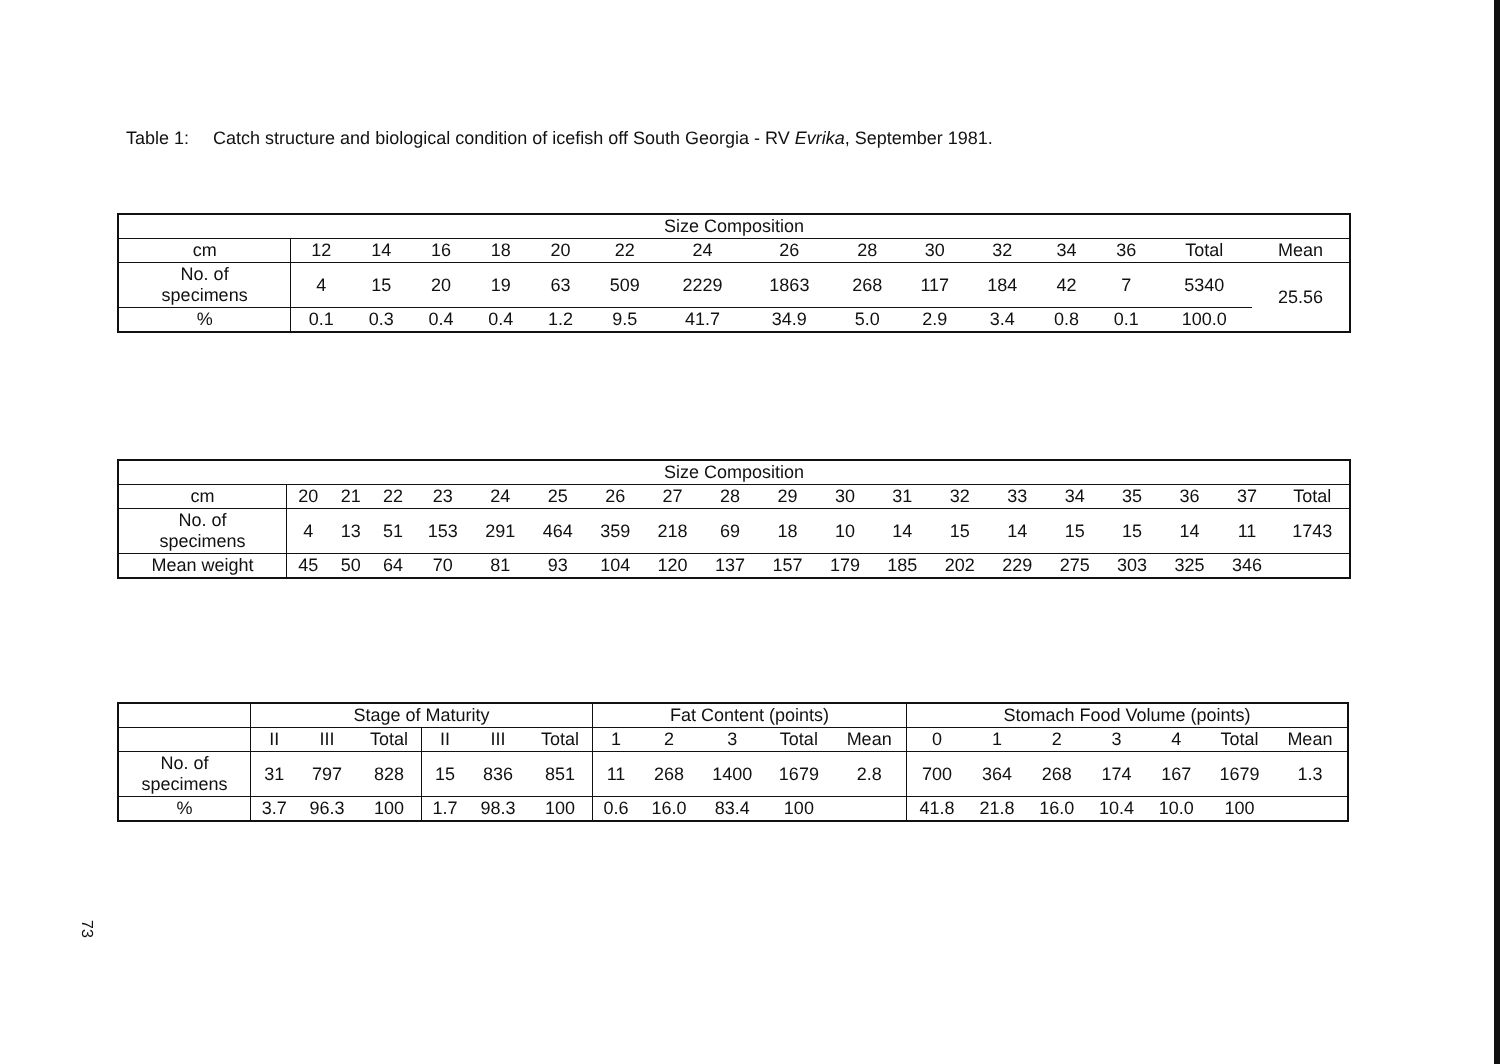Table 1: Catch structure and biological condition of icefish off South Georgia - RV Evrika, September 1981.
| Size Composition | | | | | | | | | | | | | | | |
| --- | --- | --- | --- | --- | --- | --- | --- | --- | --- | --- | --- | --- | --- | --- | --- |
| cm | 12 | 14 | 16 | 18 | 20 | 22 | 24 | 26 | 28 | 30 | 32 | 34 | 36 | Total | Mean |
| No. of specimens | 4 | 15 | 20 | 19 | 63 | 509 | 2229 | 1863 | 268 | 117 | 184 | 42 | 7 | 5340 | 25.56 |
| % | 0.1 | 0.3 | 0.4 | 0.4 | 1.2 | 9.5 | 41.7 | 34.9 | 5.0 | 2.9 | 3.4 | 0.8 | 0.1 | 100.0 | |
| Size Composition | | | | | | | | | | | | | | | | | | | |
| --- | --- | --- | --- | --- | --- | --- | --- | --- | --- | --- | --- | --- | --- | --- | --- | --- | --- | --- | --- |
| cm | 20 | 21 | 22 | 23 | 24 | 25 | 26 | 27 | 28 | 29 | 30 | 31 | 32 | 33 | 34 | 35 | 36 | 37 | Total |
| No. of specimens | 4 | 13 | 51 | 153 | 291 | 464 | 359 | 218 | 69 | 18 | 10 | 14 | 15 | 14 | 15 | 15 | 14 | 11 | 1743 |
| Mean weight | 45 | 50 | 64 | 70 | 81 | 93 | 104 | 120 | 137 | 157 | 179 | 185 | 202 | 229 | 275 | 303 | 325 | 346 | |
| | Stage of Maturity | | | | | | Fat Content (points) | | | | | Stomach Food Volume (points) | | | | | | |
| --- | --- | --- | --- | --- | --- | --- | --- | --- | --- | --- | --- | --- | --- | --- | --- | --- | --- | --- |
| | II | III | Total | II | III | Total | 1 | 2 | 3 | Total | Mean | 0 | 1 | 2 | 3 | 4 | Total | Mean |
| No. of specimens | 31 | 797 | 828 | 15 | 836 | 851 | 11 | 268 | 1400 | 1679 | 2.8 | 700 | 364 | 268 | 174 | 167 | 1679 | 1.3 |
| % | 3.7 | 96.3 | 100 | 1.7 | 98.3 | 100 | 0.6 | 16.0 | 83.4 | 100 | | 41.8 | 21.8 | 16.0 | 10.4 | 10.0 | 100 | |
73